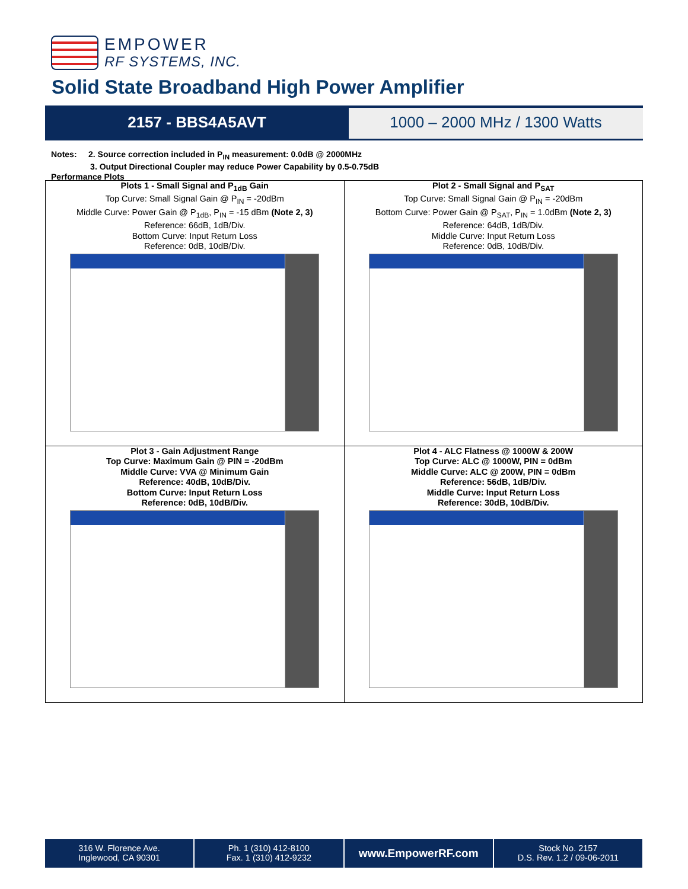EMPOWER
RF SYSTEMS, INC.
Solid State Broadband High Power Amplifier
2157 - BBS4A5AVT 1000 – 2000 MHz / 1300 Watts
Notes: 2. Source correction included in P<sub>IN</sub> measurement: 0.0dB @ 2000MHz
3. Output Directional Coupler may reduce Power Capability by 0.5-0.75dB
Performance Plots
| Plots 1 - Small Signal and P<sub>1dB</sub> Gain Top Curve: Small Signal Gain @ P<sub>IN</sub> = -20dBm Middle Curve: Power Gain @ P<sub>1dB</sub>, P<sub>IN</sub> = -15 dBm (Note 2, 3) Reference: 66dB, 1dB/Div. Bottom Curve: Input Return Loss Reference: 0dB, 10dB/Div. | Plot 2 - Small Signal and P<sub>SAT</sub> Top Curve: Small Signal Gain @ P<sub>IN</sub> = -20dBm Bottom Curve: Power Gain @ P<sub>SAT</sub>, P<sub>IN</sub> = 1.0dBm (Note 2, 3) Reference: 64dB, 1dB/Div. Middle Curve: Input Return Loss Reference: 0dB, 10dB/Div. |
| Plot 3 - Gain Adjustment Range Top Curve: Maximum Gain @ PIN = -20dBm Middle Curve: VVA @ Minimum Gain Reference: 40dB, 10dB/Div. Bottom Curve: Input Return Loss Reference: 0dB, 10dB/Div. | Plot 4 - ALC Flatness @ 1000W & 200W Top Curve: ALC @ 1000W, PIN = 0dBm Middle Curve: ALC @ 200W, PIN = 0dBm Reference: 56dB, 1dB/Div. Middle Curve: Input Return Loss Reference: 30dB, 10dB/Div. |
316 W. Florence Ave.
Inglewood, CA 90301
Ph. 1 (310) 412-8100
Fax. 1 (310) 412-9232
www.EmpowerRF.com
Stock No. 2157
D.S. Rev. 1.2 / 09-06-2011